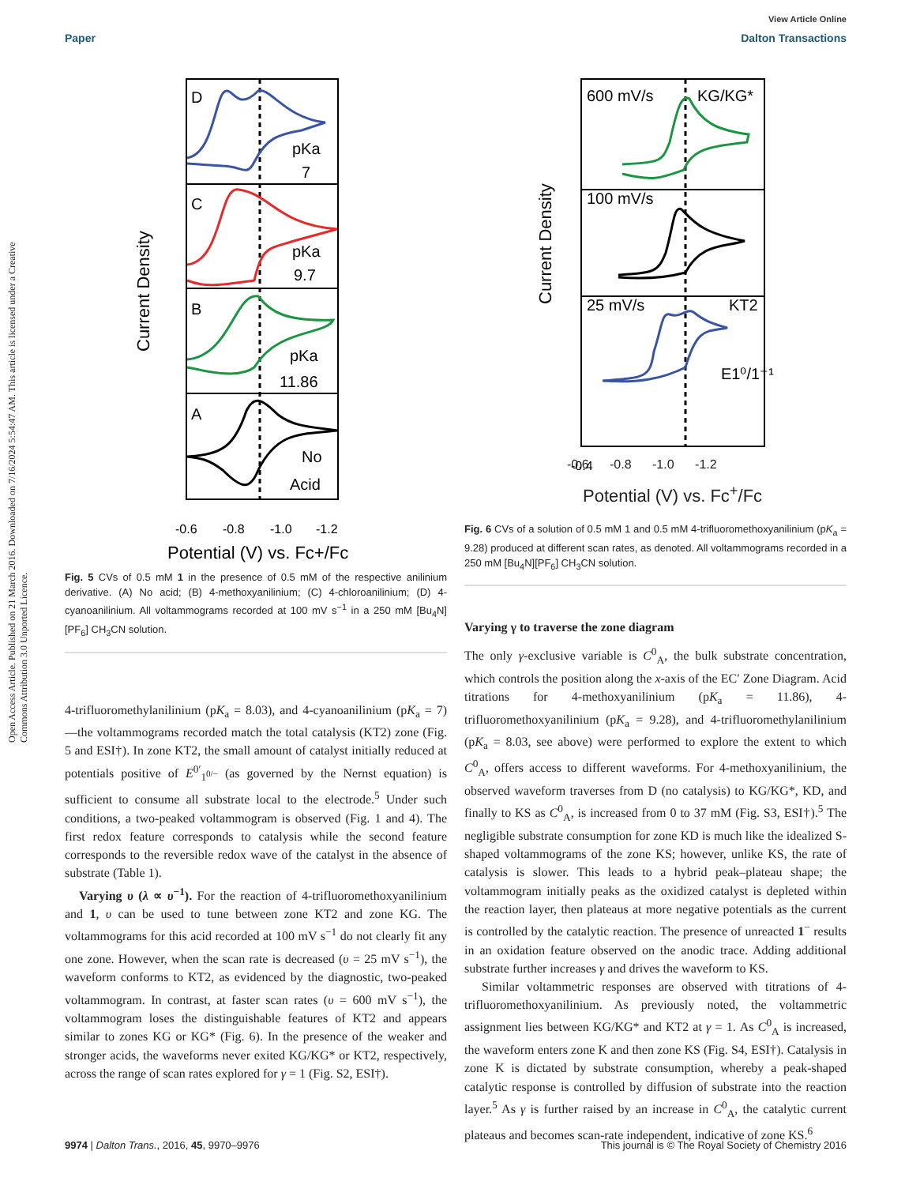View Article Online
Paper Dalton Transactions
Open Access Article. Published on 21 March 2016. Downloaded on 7/16/2024 5:54:47 AM. This article is licensed under a Creative Commons Attribution 3.0 Unported Licence.
D
C
B
A
pKa
7
pKa
9.7
pKa
11.86
No
Acid
Current Density
-0.6
-0.8
-1.0
-1.2
Potential (V) vs. Fc+/Fc
Fig. 5 CVs of 0.5 mM 1 in the presence of 0.5 mM of the respective anilinium derivative. (A) No acid; (B) 4-methoxyanilinium; (C) 4-chloroanilinium; (D) 4-cyanoanilinium. All voltammograms recorded at 100 mV s<sup>−1</sup> in a 250 mM [Bu<sub>4</sub>N][PF<sub>6</sub>] CH<sub>3</sub>CN solution.
4-trifluoromethylanilinium (pK<sub>a</sub> = 8.03), and 4-cyanoanilinium (pK<sub>a</sub> = 7)—the voltammograms recorded match the total catalysis (KT2) zone (Fig. 5 and ESI†). In zone KT2, the small amount of catalyst initially reduced at potentials positive of E<sup>0′</sup><sub>1<sup>0/−</sup></sub> (as governed by the Nernst equation) is sufficient to consume all substrate local to the electrode.<sup>5</sup> Under such conditions, a two-peaked voltammogram is observed (Fig. 1 and 4). The first redox feature corresponds to catalysis while the second feature corresponds to the reversible redox wave of the catalyst in the absence of substrate (Table 1).
Varying υ (λ ∝ υ<sup>−1</sup>). For the reaction of 4-trifluoromethoxyanilinium and 1, υ can be used to tune between zone KT2 and zone KG. The voltammograms for this acid recorded at 100 mV s<sup>−1</sup> do not clearly fit any one zone. However, when the scan rate is decreased (υ = 25 mV s<sup>−1</sup>), the waveform conforms to KT2, as evidenced by the diagnostic, two-peaked voltammogram. In contrast, at faster scan rates (υ = 600 mV s<sup>−1</sup>), the voltammogram loses the distinguishable features of KT2 and appears similar to zones KG or KG* (Fig. 6). In the presence of the weaker and stronger acids, the waveforms never exited KG/KG* or KT2, respectively, across the range of scan rates explored for γ = 1 (Fig. S2, ESI†).
600 mV/s
KG/KG*
100 mV/s
25 mV/s
KT2
E1⁰/1⁻¹
Current Density
-0.4
-0.6 -0.8 -1.0 -1.2
Potential (V) vs. Fc<sup>+</sup>/Fc
Fig. 6 CVs of a solution of 0.5 mM 1 and 0.5 mM 4-trifluoromethoxyanilinium (pK<sub>a</sub> = 9.28) produced at different scan rates, as denoted. All voltammograms recorded in a 250 mM [Bu<sub>4</sub>N][PF<sub>6</sub>] CH<sub>3</sub>CN solution.
Varying γ to traverse the zone diagram
The only γ-exclusive variable is C<sup>0</sup><sub>A</sub>, the bulk substrate concentration, which controls the position along the x-axis of the EC′ Zone Diagram. Acid titrations for 4-methoxyanilinium (pK<sub>a</sub> = 11.86), 4-trifluoromethoxyanilinium (pK<sub>a</sub> = 9.28), and 4-trifluoromethylanilinium (pK<sub>a</sub> = 8.03, see above) were performed to explore the extent to which C<sup>0</sup><sub>A</sub>, offers access to different waveforms. For 4-methoxyanilinium, the observed waveform traverses from D (no catalysis) to KG/KG*, KD, and finally to KS as C<sup>0</sup><sub>A</sub>, is increased from 0 to 37 mM (Fig. S3, ESI†).<sup>5</sup> The negligible substrate consumption for zone KD is much like the idealized S-shaped voltammograms of the zone KS; however, unlike KS, the rate of catalysis is slower. This leads to a hybrid peak–plateau shape; the voltammogram initially peaks as the oxidized catalyst is depleted within the reaction layer, then plateaus at more negative potentials as the current is controlled by the catalytic reaction. The presence of unreacted 1<sup>−</sup> results in an oxidation feature observed on the anodic trace. Adding additional substrate further increases γ and drives the waveform to KS.
Similar voltammetric responses are observed with titrations of 4-trifluoromethoxyanilinium. As previously noted, the voltammetric assignment lies between KG/KG* and KT2 at γ = 1. As C<sup>0</sup><sub>A</sub> is increased, the waveform enters zone K and then zone KS (Fig. S4, ESI†). Catalysis in zone K is dictated by substrate consumption, whereby a peak-shaped catalytic response is controlled by diffusion of substrate into the reaction layer.<sup>5</sup> As γ is further raised by an increase in C<sup>0</sup><sub>A</sub>, the catalytic current plateaus and becomes scan-rate independent, indicative of zone KS.<sup>6</sup>
9974 | Dalton Trans., 2016, 45, 9970–9976 This journal is © The Royal Society of Chemistry 2016